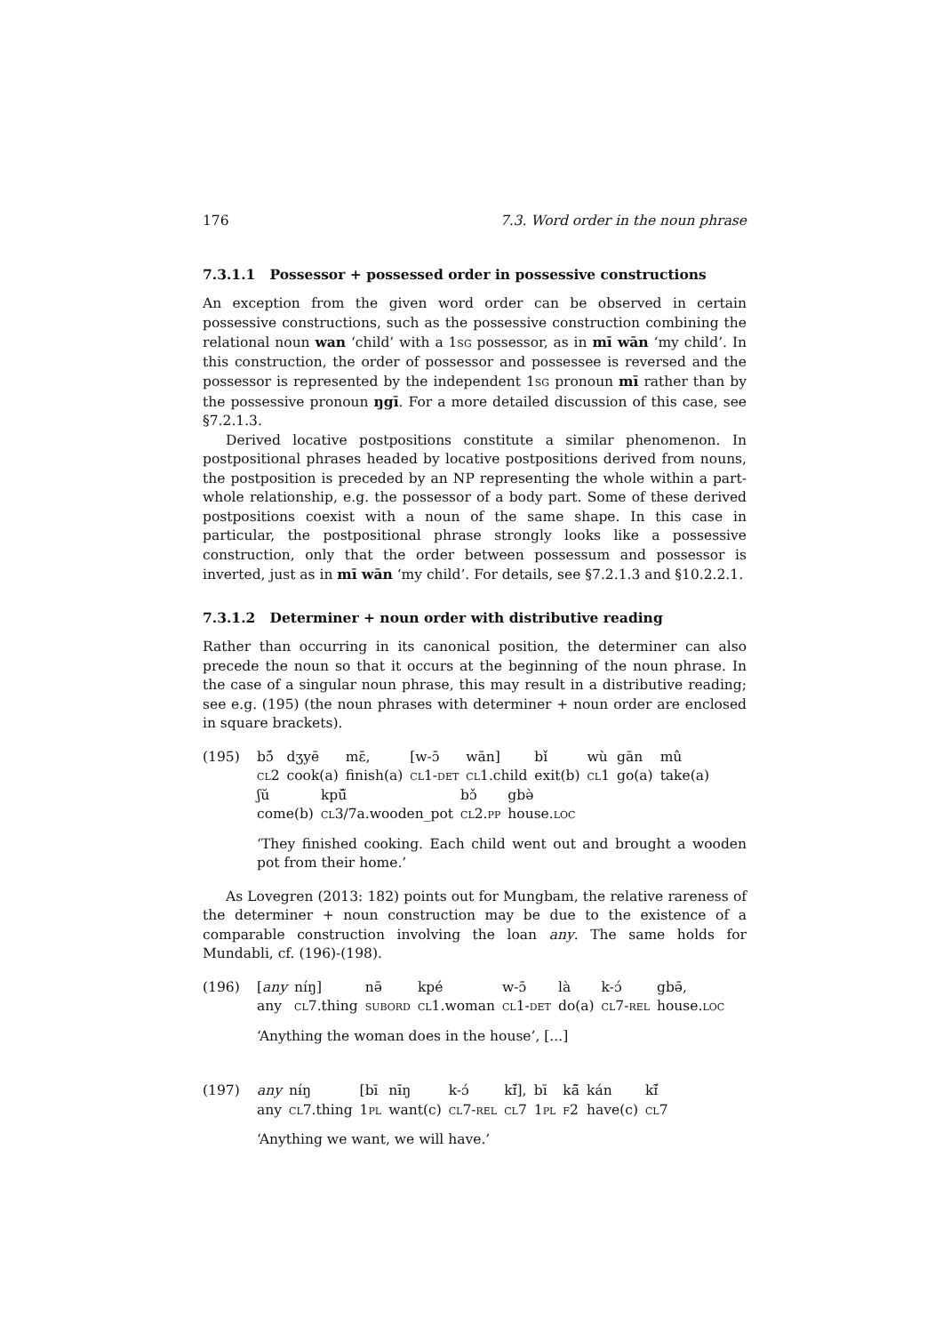176 7.3. Word order in the noun phrase
7.3.1.1 Possessor + possessed order in possessive constructions
An exception from the given word order can be observed in certain possessive constructions, such as the possessive construction combining the relational noun wan ‘child’ with a 1sg possessor, as in mī wān ‘my child’. In this construction, the order of possessor and possessee is reversed and the possessor is represented by the independent 1sg pronoun mī rather than by the possessive pronoun ŋgī. For a more detailed discussion of this case, see §7.2.1.3.
Derived locative postpositions constitute a similar phenomenon. In postpositional phrases headed by locative postpositions derived from nouns, the postposition is preceded by an NP representing the whole within a part-whole relationship, e.g. the possessor of a body part. Some of these derived postpositions coexist with a noun of the same shape. In this case in particular, the postpositional phrase strongly looks like a possessive construction, only that the order between possessum and possessor is inverted, just as in mī wān ‘my child’. For details, see §7.2.1.3 and §10.2.2.1.
7.3.1.2 Determiner + noun order with distributive reading
Rather than occurring in its canonical position, the determiner can also precede the noun so that it occurs at the beginning of the noun phrase. In the case of a singular noun phrase, this may result in a distributive reading; see e.g. (195) (the noun phrases with determiner + noun order are enclosed in square brackets).
(195)
| bɔ̃́ | dʒyē | mɛ̄, | [w-ɔ̄ | wān] | bǐ | wù | gān | mû |
| cl 2 | cook(a) | finish(a) | cl 1- det | cl 1.child | exit(b) | cl 1 | go(a) | take(a) |
| ʃŭ | kpŭ̃ | bɔ̌ | gbə̀ |
| come(b) | cl 3/7a.wooden_pot | cl 2. pp | house. loc |
‘They finished cooking. Each child went out and brought a wooden pot from their home.’
As Lovegren (2013: 182) points out for Mungbam, the relative rareness of the determiner + noun construction may be due to the existence of a comparable construction involving the loan any. The same holds for Mundabli, cf. (196)-(198).
(196)
| [ any | níŋ] | nə̄ | kpé | w-ɔ̄ | là | k-ɔ́ | gbə̄, |
| any | cl 7.thing | subord | cl 1.woman | cl 1- det | do(a) | cl 7- rel | house. loc |
‘Anything the woman does in the house’, [...]
(197)
| any | nɨ́ŋ | [bī | nɨ̄ŋ | k-ɔ́ | kɪ̃́], | bī | kā̃ | kán | kɪ̃́ |
| any | cl 7.thing | 1 pl | want(c) | cl 7- rel | cl 7 | 1 pl | f 2 | have(c) | cl 7 |
‘Anything we want, we will have.’